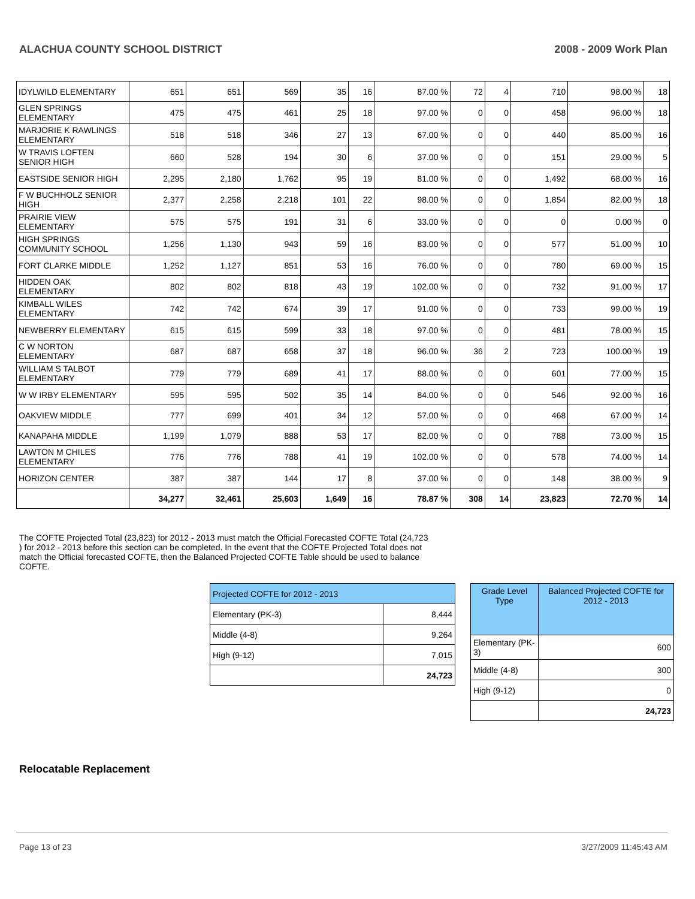ALACHUA COUNTY SCHOOL DISTRICT 2008 - 2009 Work Plan
| IDYLWILD ELEMENTARY | 651 | 651 | 569 | 35 | 16 | 87.00 % | 72 | 4 | 710 | 98.00 % | 18 |
| GLEN SPRINGS ELEMENTARY | 475 | 475 | 461 | 25 | 18 | 97.00 % | 0 | 0 | 458 | 96.00 % | 18 |
| MARJORIE K RAWLINGS ELEMENTARY | 518 | 518 | 346 | 27 | 13 | 67.00 % | 0 | 0 | 440 | 85.00 % | 16 |
| W TRAVIS LOFTEN SENIOR HIGH | 660 | 528 | 194 | 30 | 6 | 37.00 % | 0 | 0 | 151 | 29.00 % | 5 |
| EASTSIDE SENIOR HIGH | 2,295 | 2,180 | 1,762 | 95 | 19 | 81.00 % | 0 | 0 | 1,492 | 68.00 % | 16 |
| F W BUCHHOLZ SENIOR HIGH | 2,377 | 2,258 | 2,218 | 101 | 22 | 98.00 % | 0 | 0 | 1,854 | 82.00 % | 18 |
| PRAIRIE VIEW ELEMENTARY | 575 | 575 | 191 | 31 | 6 | 33.00 % | 0 | 0 | 0 | 0.00 % | 0 |
| HIGH SPRINGS COMMUNITY SCHOOL | 1,256 | 1,130 | 943 | 59 | 16 | 83.00 % | 0 | 0 | 577 | 51.00 % | 10 |
| FORT CLARKE MIDDLE | 1,252 | 1,127 | 851 | 53 | 16 | 76.00 % | 0 | 0 | 780 | 69.00 % | 15 |
| HIDDEN OAK ELEMENTARY | 802 | 802 | 818 | 43 | 19 | 102.00 % | 0 | 0 | 732 | 91.00 % | 17 |
| KIMBALL WILES ELEMENTARY | 742 | 742 | 674 | 39 | 17 | 91.00 % | 0 | 0 | 733 | 99.00 % | 19 |
| NEWBERRY ELEMENTARY | 615 | 615 | 599 | 33 | 18 | 97.00 % | 0 | 0 | 481 | 78.00 % | 15 |
| C W NORTON ELEMENTARY | 687 | 687 | 658 | 37 | 18 | 96.00 % | 36 | 2 | 723 | 100.00 % | 19 |
| WILLIAM S TALBOT ELEMENTARY | 779 | 779 | 689 | 41 | 17 | 88.00 % | 0 | 0 | 601 | 77.00 % | 15 |
| W W IRBY ELEMENTARY | 595 | 595 | 502 | 35 | 14 | 84.00 % | 0 | 0 | 546 | 92.00 % | 16 |
| OAKVIEW MIDDLE | 777 | 699 | 401 | 34 | 12 | 57.00 % | 0 | 0 | 468 | 67.00 % | 14 |
| KANAPAHA MIDDLE | 1,199 | 1,079 | 888 | 53 | 17 | 82.00 % | 0 | 0 | 788 | 73.00 % | 15 |
| LAWTON M CHILES ELEMENTARY | 776 | 776 | 788 | 41 | 19 | 102.00 % | 0 | 0 | 578 | 74.00 % | 14 |
| HORIZON CENTER | 387 | 387 | 144 | 17 | 8 | 37.00 % | 0 | 0 | 148 | 38.00 % | 9 |
| | 34,277 | 32,461 | 25,603 | 1,649 | 16 | 78.87 % | 308 | 14 | 23,823 | 72.70 % | 14 |
The COFTE Projected Total (23,823) for 2012 - 2013 must match the Official Forecasted COFTE Total (24,723 ) for 2012 - 2013 before this section can be completed. In the event that the COFTE Projected Total does not match the Official forecasted COFTE, then the Balanced Projected COFTE Table should be used to balance COFTE.
| Projected COFTE for 2012 - 2013 | |
| Elementary (PK-3) | 8,444 |
| Middle (4-8) | 9,264 |
| High (9-12) | 7,015 |
| | 24,723 |
| Grade Level Type | Balanced Projected COFTE for 2012 - 2013 |
| Elementary (PK-3) | 600 |
| Middle (4-8) | 300 |
| High (9-12) | 0 |
| | 24,723 |
Relocatable Replacement
Page 13 of 23 3/27/2009 11:45:43 AM